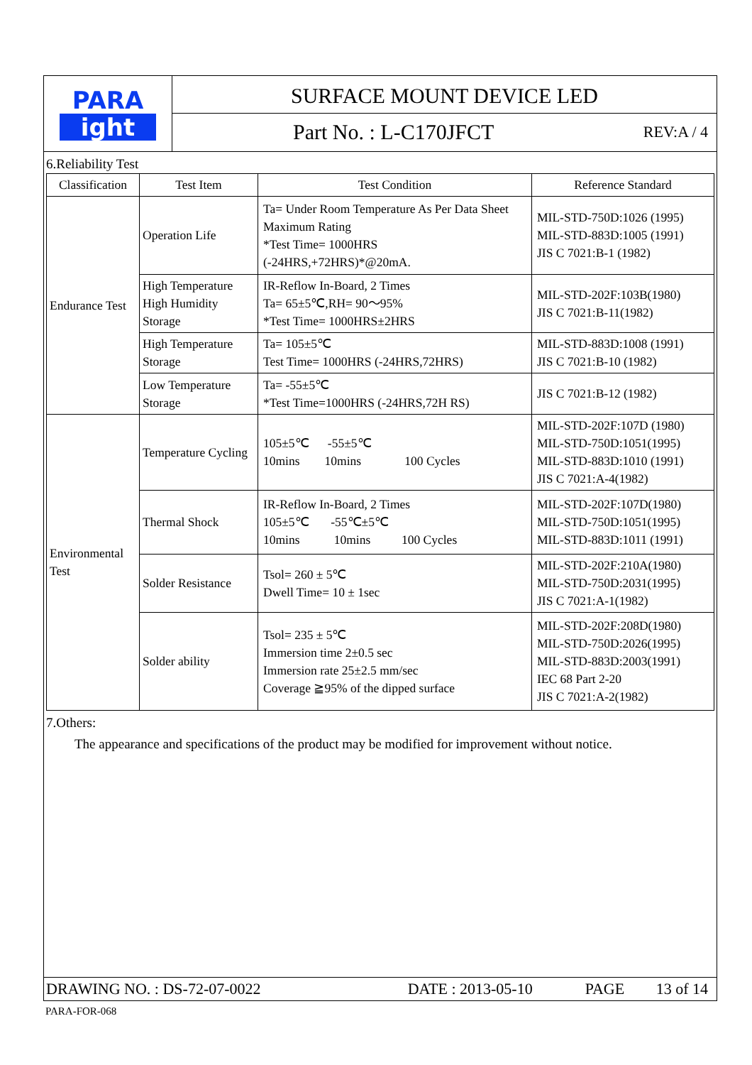PARA
ight
SURFACE MOUNT DEVICE LED
Part No. : L-C170JFCT REV:A / 4
6.Reliability Test
| Classification | Test Item | Test Condition | Reference Standard |
| --- | --- | --- | --- |
| Endurance Test | Operation Life | Ta= Under Room Temperature As Per Data Sheet Maximum Rating *Test Time= 1000HRS (-24HRS,+72HRS)*@20mA. | MIL-STD-750D:1026 (1995) MIL-STD-883D:1005 (1991) JIS C 7021:B-1 (1982) |
| | High Temperature High Humidity Storage | IR-Reflow In-Board, 2 Times Ta= 65±5℃,RH= 90～95% *Test Time= 1000HRS±2HRS | MIL-STD-202F:103B(1980) JIS C 7021:B-11(1982) |
| | High Temperature Storage | Ta= 105±5℃ Test Time= 1000HRS (-24HRS,72HRS) | MIL-STD-883D:1008 (1991) JIS C 7021:B-10 (1982) |
| | Low Temperature Storage | Ta= -55±5℃ *Test Time=1000HRS (-24HRS,72H RS) | JIS C 7021:B-12 (1982) |
| Environmental Test | Temperature Cycling | 105±5℃ -55±5℃ 10mins 10mins 100 Cycles | MIL-STD-202F:107D (1980) MIL-STD-750D:1051(1995) MIL-STD-883D:1010 (1991) JIS C 7021:A-4(1982) |
| | Thermal Shock | IR-Reflow In-Board, 2 Times 105±5℃ -55℃±5℃ 10mins 10mins 100 Cycles | MIL-STD-202F:107D(1980) MIL-STD-750D:1051(1995) MIL-STD-883D:1011 (1991) |
| | Solder Resistance | Tsol= 260 ± 5℃ Dwell Time= 10 ± 1sec | MIL-STD-202F:210A(1980) MIL-STD-750D:2031(1995) JIS C 7021:A-1(1982) |
| | Solder ability | Tsol= 235 ± 5℃ Immersion time 2±0.5 sec Immersion rate 25±2.5 mm/sec Coverage ≧95% of the dipped surface | MIL-STD-202F:208D(1980) MIL-STD-750D:2026(1995) MIL-STD-883D:2003(1991) IEC 68 Part 2-20 JIS C 7021:A-2(1982) |
7.Others:
The appearance and specifications of the product may be modified for improvement without notice.
DRAWING NO. : DS-72-07-0022 DATE : 2013-05-10 PAGE 13 of 14
PARA-FOR-068